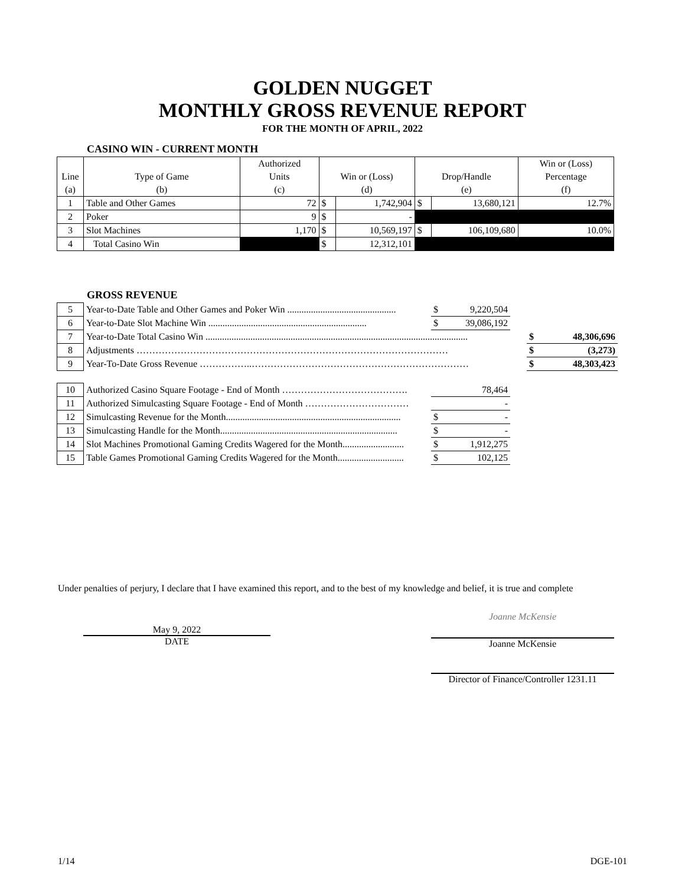GOLDEN NUGGET
MONTHLY GROSS REVENUE REPORT
FOR THE MONTH OF APRIL, 2022
CASINO WIN - CURRENT MONTH
| | | Authorized | | | | | Win or (Loss) |
| Line | Type of Game | Units | Win or (Loss) | | Drop/Handle | | Percentage |
| (a) | (b) | (c) | (d) | | (e) | | (f) |
| 1 | Table and Other Games | 72 | $ | 1,742,904 | $ | 13,680,121 | 12.7% |
| 2 | Poker | 9 | $ | - | | | |
| 3 | Slot Machines | 1,170 | $ | 10,569,197 | $ | 106,109,680 | 10.0% |
| 4 | Total Casino Win | | $ | 12,312,101 | | | |
GROSS REVENUE
| 5 | Year-to-Date Table and Other Games and Poker Win .............................................. | $ | 9,220,504 | | | |
| 6 | Year-to-Date Slot Machine Win ................................................................... | $ | 39,086,192 | | | |
| 7 | Year-to-Date Total Casino Win ............................................................................................................... | | | | $ | 48,306,696 |
| 8 | Adjustments ……………………………………………………………………………………… | | | | $ | (3,273) |
| 9 | Year-To-Date Gross Revenue ……………..…………………………………………………………… | | | | $ | 48,303,423 |
| 10 | Authorized Casino Square Footage - End of Month …………………………………. | | 78,464 |
| 11 | Authorized Simulcasting Square Footage - End of Month …………………………… | | - |
| 12 | Simulcasting Revenue for the Month.......................................................................... | $ | - |
| 13 | Simulcasting Handle for the Month........................................................................... | $ | - |
| 14 | Slot Machines Promotional Gaming Credits Wagered for the Month.......................... | $ | 1,912,275 |
| 15 | Table Games Promotional Gaming Credits Wagered for the Month............................ | $ | 102,125 |
Under penalties of perjury, I declare that I have examined this report, and to the best of my knowledge and belief, it is true and complete
May 9, 2022
DATE
Joanne McKensie
Joanne McKensie
Director of Finance/Controller 1231.11
1/14 DGE-101